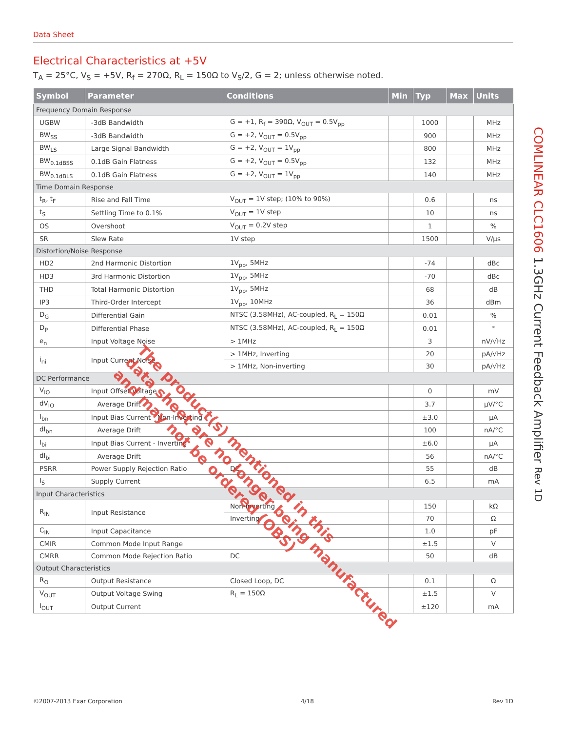Data Sheet
Electrical Characteristics at +5V
T<sub>A</sub> = 25°C, V<sub>S</sub> = +5V, R<sub>f</sub> = 270Ω, R<sub>L</sub> = 150Ω to V<sub>S</sub>/2, G = 2; unless otherwise noted.
| Symbol | Parameter | Conditions | Min | Typ | Max | Units |
| --- | --- | --- | --- | --- | --- | --- |
| Frequency Domain Response | | | | | | |
| UGBW | -3dB Bandwidth | G = +1, R<sub>f</sub> = 390Ω, V<sub>OUT</sub> = 0.5V<sub>pp</sub> | | 1000 | | MHz |
| BW<sub>SS</sub> | -3dB Bandwidth | G = +2, V<sub>OUT</sub> = 0.5V<sub>pp</sub> | | 900 | | MHz |
| BW<sub>LS</sub> | Large Signal Bandwidth | G = +2, V<sub>OUT</sub> = 1V<sub>pp</sub> | | 800 | | MHz |
| BW<sub>0.1dBSS</sub> | 0.1dB Gain Flatness | G = +2, V<sub>OUT</sub> = 0.5V<sub>pp</sub> | | 132 | | MHz |
| BW<sub>0.1dBLS</sub> | 0.1dB Gain Flatness | G = +2, V<sub>OUT</sub> = 1V<sub>pp</sub> | | 140 | | MHz |
| Time Domain Response | | | | | | |
| t<sub>R</sub>, t<sub>F</sub> | Rise and Fall Time | V<sub>OUT</sub> = 1V step; (10% to 90%) | | 0.6 | | ns |
| t<sub>S</sub> | Settling Time to 0.1% | V<sub>OUT</sub> = 1V step | | 10 | | ns |
| OS | Overshoot | V<sub>OUT</sub> = 0.2V step | | 1 | | % |
| SR | Slew Rate | 1V step | | 1500 | | V/µs |
| Distortion/Noise Response | | | | | | |
| HD2 | 2nd Harmonic Distortion | 1V<sub>pp</sub>, 5MHz | | -74 | | dBc |
| HD3 | 3rd Harmonic Distortion | 1V<sub>pp</sub>, 5MHz | | -70 | | dBc |
| THD | Total Harmonic Distortion | 1V<sub>pp</sub>, 5MHz | | 68 | | dB |
| IP3 | Third-Order Intercept | 1V<sub>pp</sub>, 10MHz | | 36 | | dBm |
| D<sub>G</sub> | Differential Gain | NTSC (3.58MHz), AC-coupled, R<sub>L</sub> = 150Ω | | 0.01 | | % |
| D<sub>P</sub> | Differential Phase | NTSC (3.58MHz), AC-coupled, R<sub>L</sub> = 150Ω | | 0.01 | | ° |
| e<sub>n</sub> | Input Voltage Noise | > 1MHz | | 3 | | nV/√Hz |
| i<sub>ni</sub> | Input Current Noise | > 1MHz, Inverting | | 20 | | pA/√Hz |
| | | > 1MHz, Non-inverting | | 30 | | pA/√Hz |
| DC Performance | | | | | | |
| V<sub>IO</sub> | Input Offset Voltage | | | 0 | | mV |
| dV<sub>IO</sub> | Average Drift | | | 3.7 | | µV/°C |
| I<sub>bn</sub> | Input Bias Current - Non-Inverting | | | ±3.0 | | µA |
| dI<sub>bn</sub> | Average Drift | | | 100 | | nA/°C |
| I<sub>bi</sub> | Input Bias Current - Inverting | | | ±6.0 | | µA |
| dI<sub>bi</sub> | Average Drift | | | 56 | | nA/°C |
| PSRR | Power Supply Rejection Ratio | DC | | 55 | | dB |
| I<sub>S</sub> | Supply Current | | | 6.5 | | mA |
| Input Characteristics | | | | | | |
| R<sub>IN</sub> | Input Resistance | Non-inverting | | 150 | | kΩ |
| | | Inverting | | 70 | | Ω |
| C<sub>IN</sub> | Input Capacitance | | | 1.0 | | pF |
| CMIR | Common Mode Input Range | | | ±1.5 | | V |
| CMRR | Common Mode Rejection Ratio | DC | | 50 | | dB |
| Output Characteristics | | | | | | |
| R<sub>O</sub> | Output Resistance | Closed Loop, DC | | 0.1 | | Ω |
| V<sub>OUT</sub> | Output Voltage Swing | R<sub>L</sub> = 150Ω | | ±1.5 | | V |
| I<sub>OUT</sub> | Output Current | | | ±120 | | mA |
The product(s) mentioned in this
data sheet are no longer being manufactured
and may not be ordered (OBS)
COMLINEAR CLC1606 1.3GHz Current Feedback Amplifier Rev 1D
©2007-2013 Exar Corporation 4/18 Rev 1D